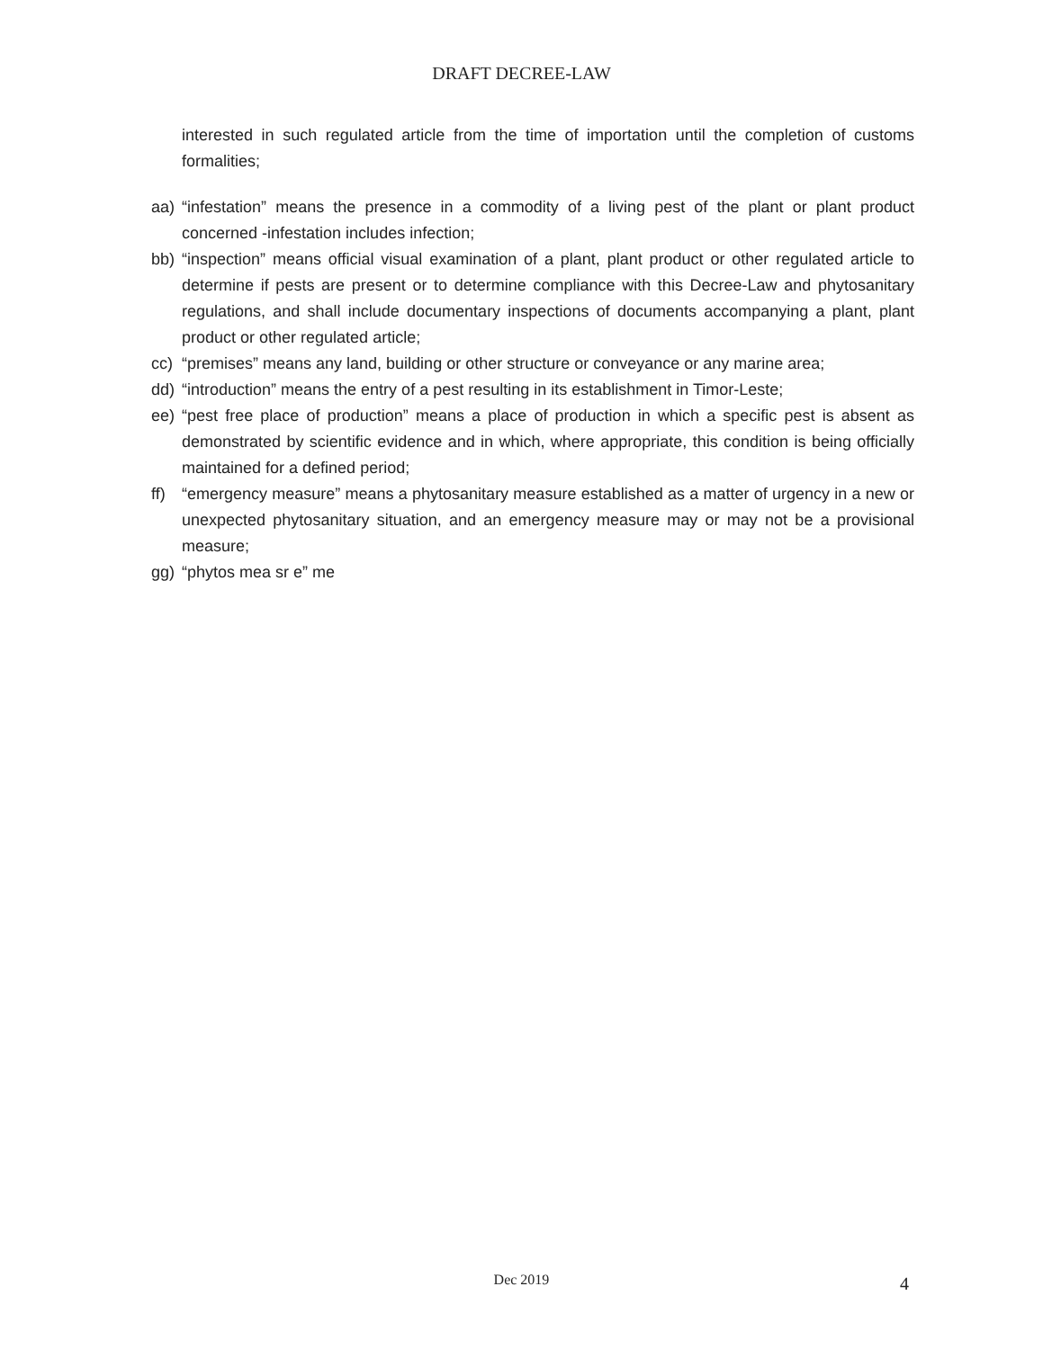DRAFT DECREE-LAW
interested in such regulated article from the time of importation until the completion of customs formalities;
aa) “infestation” means the presence in a commodity of a living pest of the plant or plant product concerned -infestation includes infection;
bb) “inspection” means official visual examination of a plant, plant product or other regulated article to determine if pests are present or to determine compliance with this Decree-Law and phytosanitary regulations, and shall include documentary inspections of documents accompanying a plant, plant product or other regulated article;
cc) “premises” means any land, building or other structure or conveyance or any marine area;
dd) “introduction” means the entry of a pest resulting in its establishment in Timor-Leste;
ee) “pest free place of production” means a place of production in which a specific pest is absent as demonstrated by scientific evidence and in which, where appropriate, this condition is being officially maintained for a defined period;
ff) “emergency measure” means a phytosanitary measure established as a matter of urgency in a new or unexpected phytosanitary situation, and an emergency measure may or may not be a provisional measure;
gg) “phytos mea sr e” me
Dec 2019 4